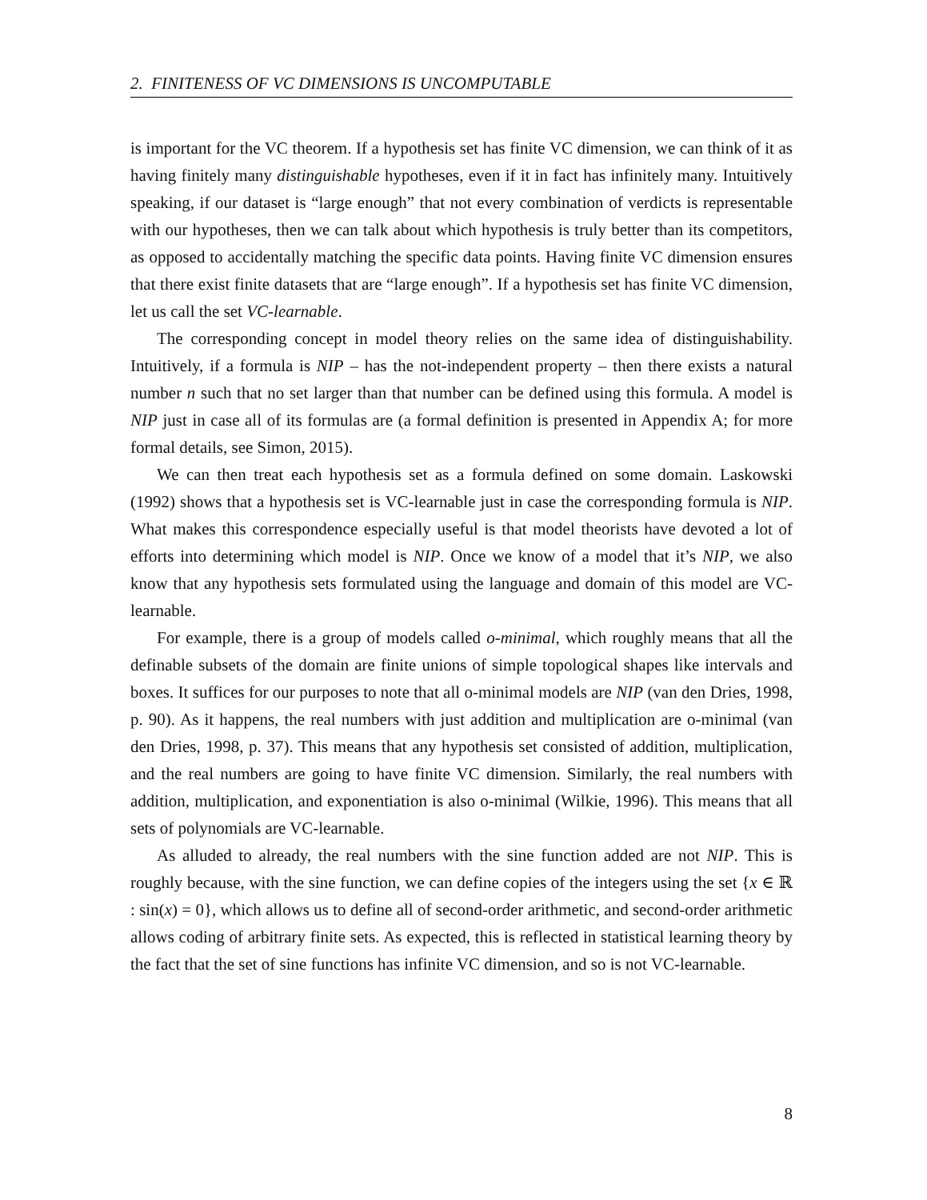2. FINITENESS OF VC DIMENSIONS IS UNCOMPUTABLE
is important for the VC theorem. If a hypothesis set has finite VC dimension, we can think of it as having finitely many distinguishable hypotheses, even if it in fact has infinitely many. Intuitively speaking, if our dataset is “large enough” that not every combination of verdicts is representable with our hypotheses, then we can talk about which hypothesis is truly better than its competitors, as opposed to accidentally matching the specific data points. Having finite VC dimension ensures that there exist finite datasets that are “large enough”. If a hypothesis set has finite VC dimension, let us call the set VC-learnable.
The corresponding concept in model theory relies on the same idea of distinguishability. Intuitively, if a formula is NIP – has the not-independent property – then there exists a natural number n such that no set larger than that number can be defined using this formula. A model is NIP just in case all of its formulas are (a formal definition is presented in Appendix A; for more formal details, see Simon, 2015).
We can then treat each hypothesis set as a formula defined on some domain. Laskowski (1992) shows that a hypothesis set is VC-learnable just in case the corresponding formula is NIP. What makes this correspondence especially useful is that model theorists have devoted a lot of efforts into determining which model is NIP. Once we know of a model that it’s NIP, we also know that any hypothesis sets formulated using the language and domain of this model are VC-learnable.
For example, there is a group of models called o-minimal, which roughly means that all the definable subsets of the domain are finite unions of simple topological shapes like intervals and boxes. It suffices for our purposes to note that all o-minimal models are NIP (van den Dries, 1998, p. 90). As it happens, the real numbers with just addition and multiplication are o-minimal (van den Dries, 1998, p. 37). This means that any hypothesis set consisted of addition, multiplication, and the real numbers are going to have finite VC dimension. Similarly, the real numbers with addition, multiplication, and exponentiation is also o-minimal (Wilkie, 1996). This means that all sets of polynomials are VC-learnable.
As alluded to already, the real numbers with the sine function added are not NIP. This is roughly because, with the sine function, we can define copies of the integers using the set {x ∈ ℝ : sin(x) = 0}, which allows us to define all of second-order arithmetic, and second-order arithmetic allows coding of arbitrary finite sets. As expected, this is reflected in statistical learning theory by the fact that the set of sine functions has infinite VC dimension, and so is not VC-learnable.
8